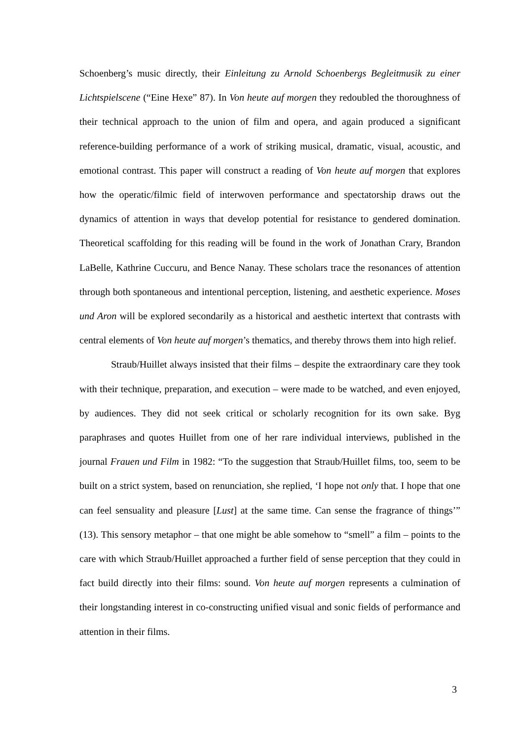Schoenberg’s music directly, their Einleitung zu Arnold Schoenbergs Begleitmusik zu einer Lichtspielscene (“Eine Hexe” 87). In Von heute auf morgen they redoubled the thoroughness of their technical approach to the union of film and opera, and again produced a significant reference-building performance of a work of striking musical, dramatic, visual, acoustic, and emotional contrast. This paper will construct a reading of Von heute auf morgen that explores how the operatic/filmic field of interwoven performance and spectatorship draws out the dynamics of attention in ways that develop potential for resistance to gendered domination. Theoretical scaffolding for this reading will be found in the work of Jonathan Crary, Brandon LaBelle, Kathrine Cuccuru, and Bence Nanay. These scholars trace the resonances of attention through both spontaneous and intentional perception, listening, and aesthetic experience. Moses und Aron will be explored secondarily as a historical and aesthetic intertext that contrasts with central elements of Von heute auf morgen’s thematics, and thereby throws them into high relief.
Straub/Huillet always insisted that their films – despite the extraordinary care they took with their technique, preparation, and execution – were made to be watched, and even enjoyed, by audiences. They did not seek critical or scholarly recognition for its own sake. Byg paraphrases and quotes Huillet from one of her rare individual interviews, published in the journal Frauen und Film in 1982: “To the suggestion that Straub/Huillet films, too, seem to be built on a strict system, based on renunciation, she replied, ‘I hope not only that. I hope that one can feel sensuality and pleasure [Lust] at the same time. Can sense the fragrance of things’” (13). This sensory metaphor – that one might be able somehow to “smell” a film – points to the care with which Straub/Huillet approached a further field of sense perception that they could in fact build directly into their films: sound. Von heute auf morgen represents a culmination of their longstanding interest in co-constructing unified visual and sonic fields of performance and attention in their films.
3